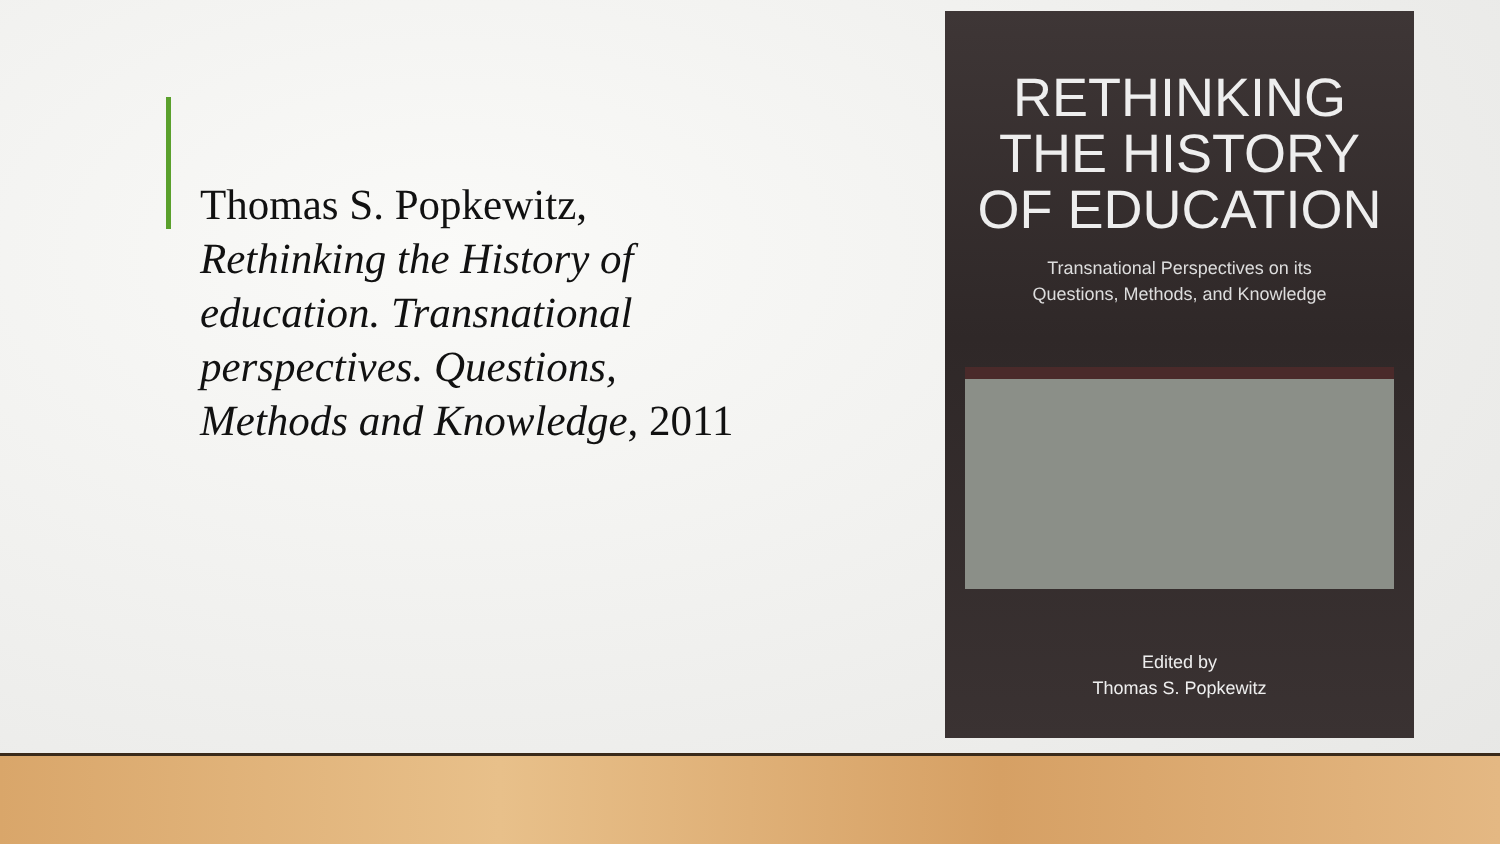Thomas S. Popkewitz, Rethinking the History of education. Transnational perspectives. Questions, Methods and Knowledge, 2011
RETHINKING
THE HISTORY
OF EDUCATION
Transnational Perspectives on its
Questions, Methods, and Knowledge
Edited by
Thomas S. Popkewitz